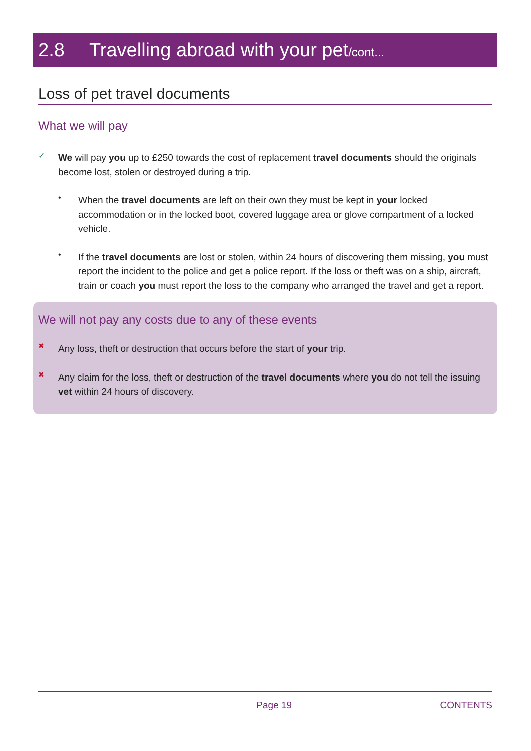2.8 Travelling abroad with your pet/cont...
Loss of pet travel documents
What we will pay
✓
We will pay you up to £250 towards the cost of replacement travel documents should the originals become lost, stolen or destroyed during a trip.
•
When the travel documents are left on their own they must be kept in your locked accommodation or in the locked boot, covered luggage area or glove compartment of a locked vehicle.
•
If the travel documents are lost or stolen, within 24 hours of discovering them missing, you must report the incident to the police and get a police report. If the loss or theft was on a ship, aircraft, train or coach you must report the loss to the company who arranged the travel and get a report.
We will not pay any costs due to any of these events
✖
Any loss, theft or destruction that occurs before the start of your trip.
✖
Any claim for the loss, theft or destruction of the travel documents where you do not tell the issuing vet within 24 hours of discovery.
Page 19 CONTENTS